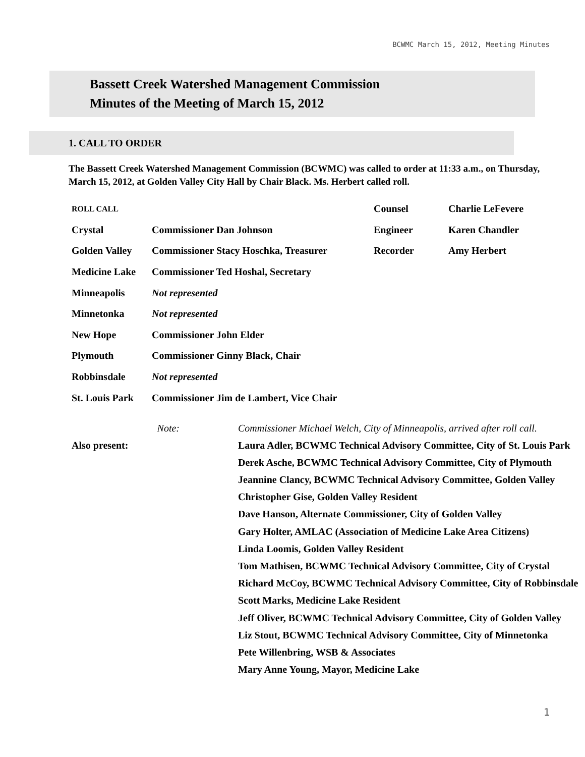BCWMC March 15, 2012, Meeting Minutes
Bassett Creek Watershed Management Commission
Minutes of the Meeting of March 15, 2012
1. CALL TO ORDER
The Bassett Creek Watershed Management Commission (BCWMC) was called to order at 11:33 a.m., on Thursday, March 15, 2012, at Golden Valley City Hall by Chair Black. Ms. Herbert called roll.
| ROLL CALL | | Counsel | Charlie LeFevere |
| Crystal | Commissioner Dan Johnson | Engineer | Karen Chandler |
| Golden Valley | Commissioner Stacy Hoschka, Treasurer | Recorder | Amy Herbert |
| Medicine Lake | Commissioner Ted Hoshal, Secretary | | |
| Minneapolis | Not represented | | |
| Minnetonka | Not represented | | |
| New Hope | Commissioner John Elder | | |
| Plymouth | Commissioner Ginny Black, Chair | | |
| Robbinsdale | Not represented | | |
| St. Louis Park | Commissioner Jim de Lambert, Vice Chair | | |
| Note: | Commissioner Michael Welch, City of Minneapolis, arrived after roll call. |
| Also present: | Laura Adler, BCWMC Technical Advisory Committee, City of St. Louis Park |
| | Derek Asche, BCWMC Technical Advisory Committee, City of Plymouth |
| | Jeannine Clancy, BCWMC Technical Advisory Committee, Golden Valley |
| | Christopher Gise, Golden Valley Resident |
| | Dave Hanson, Alternate Commissioner, City of Golden Valley |
| | Gary Holter, AMLAC (Association of Medicine Lake Area Citizens) |
| | Linda Loomis, Golden Valley Resident |
| | Tom Mathisen, BCWMC Technical Advisory Committee, City of Crystal |
| | Richard McCoy, BCWMC Technical Advisory Committee, City of Robbinsdale |
| | Scott Marks, Medicine Lake Resident |
| | Jeff Oliver, BCWMC Technical Advisory Committee, City of Golden Valley |
| | Liz Stout, BCWMC Technical Advisory Committee, City of Minnetonka |
| | Pete Willenbring, WSB & Associates |
| | Mary Anne Young, Mayor, Medicine Lake |
1